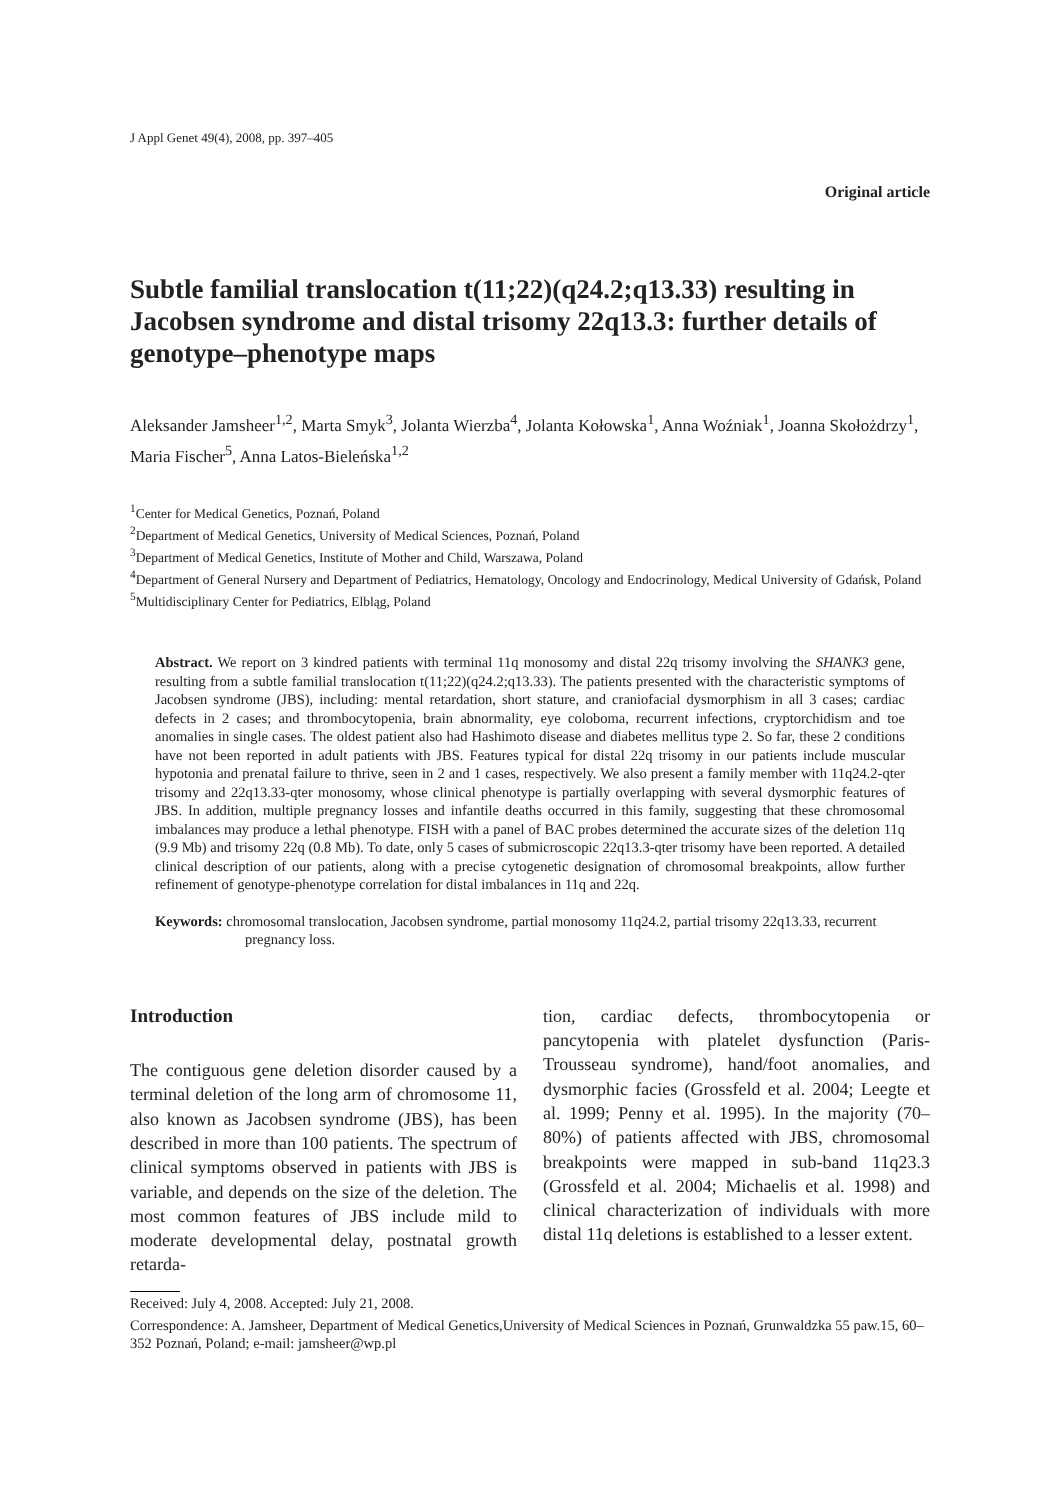J Appl Genet 49(4), 2008, pp. 397–405
Original article
Subtle familial translocation t(11;22)(q24.2;q13.33) resulting in Jacobsen syndrome and distal trisomy 22q13.3: further details of genotype–phenotype maps
Aleksander Jamsheer<sup>1,2</sup>, Marta Smyk<sup>3</sup>, Jolanta Wierzba<sup>4</sup>, Jolanta Kołowska<sup>1</sup>, Anna Woźniak<sup>1</sup>, Joanna Skołożdrzy<sup>1</sup>, Maria Fischer<sup>5</sup>, Anna Latos-Bieleńska<sup>1,2</sup>
<sup>1</sup> Center for Medical Genetics, Poznań, Poland
<sup>2</sup> Department of Medical Genetics, University of Medical Sciences, Poznań, Poland
<sup>3</sup> Department of Medical Genetics, Institute of Mother and Child, Warszawa, Poland
<sup>4</sup> Department of General Nursery and Department of Pediatrics, Hematology, Oncology and Endocrinology, Medical University of Gdańsk, Poland
<sup>5</sup> Multidisciplinary Center for Pediatrics, Elbląg, Poland
Abstract. We report on 3 kindred patients with terminal 11q monosomy and distal 22q trisomy involving the SHANK3 gene, resulting from a subtle familial translocation t(11;22)(q24.2;q13.33). The patients presented with the characteristic symptoms of Jacobsen syndrome (JBS), including: mental retardation, short stature, and craniofacial dysmorphism in all 3 cases; cardiac defects in 2 cases; and thrombocytopenia, brain abnormality, eye coloboma, recurrent infections, cryptorchidism and toe anomalies in single cases. The oldest patient also had Hashimoto disease and diabetes mellitus type 2. So far, these 2 conditions have not been reported in adult patients with JBS. Features typical for distal 22q trisomy in our patients include muscular hypotonia and prenatal failure to thrive, seen in 2 and 1 cases, respectively. We also present a family member with 11q24.2-qter trisomy and 22q13.33-qter monosomy, whose clinical phenotype is partially overlapping with several dysmorphic features of JBS. In addition, multiple pregnancy losses and infantile deaths occurred in this family, suggesting that these chromosomal imbalances may produce a lethal phenotype. FISH with a panel of BAC probes determined the accurate sizes of the deletion 11q (9.9 Mb) and trisomy 22q (0.8 Mb). To date, only 5 cases of submicroscopic 22q13.3-qter trisomy have been reported. A detailed clinical description of our patients, along with a precise cytogenetic designation of chromosomal breakpoints, allow further refinement of genotype-phenotype correlation for distal imbalances in 11q and 22q.
Keywords: chromosomal translocation, Jacobsen syndrome, partial monosomy 11q24.2, partial trisomy 22q13.33, recurrent pregnancy loss.
Introduction
The contiguous gene deletion disorder caused by a terminal deletion of the long arm of chromosome 11, also known as Jacobsen syndrome (JBS), has been described in more than 100 patients. The spectrum of clinical symptoms observed in patients with JBS is variable, and depends on the size of the deletion. The most common features of JBS include mild to moderate developmental delay, postnatal growth retarda-
tion, cardiac defects, thrombocytopenia or pancytopenia with platelet dysfunction (Paris-Trousseau syndrome), hand/foot anomalies, and dysmorphic facies (Grossfeld et al. 2004; Leegte et al. 1999; Penny et al. 1995). In the majority (70–80%) of patients affected with JBS, chromosomal breakpoints were mapped in sub-band 11q23.3 (Grossfeld et al. 2004; Michaelis et al. 1998) and clinical characterization of individuals with more distal 11q deletions is established to a lesser extent.
Received: July 4, 2008. Accepted: July 21, 2008.
Correspondence: A. Jamsheer, Department of Medical Genetics,University of Medical Sciences in Poznań, Grunwaldzka 55 paw.15, 60–352 Poznań, Poland; e-mail: jamsheer@wp.pl